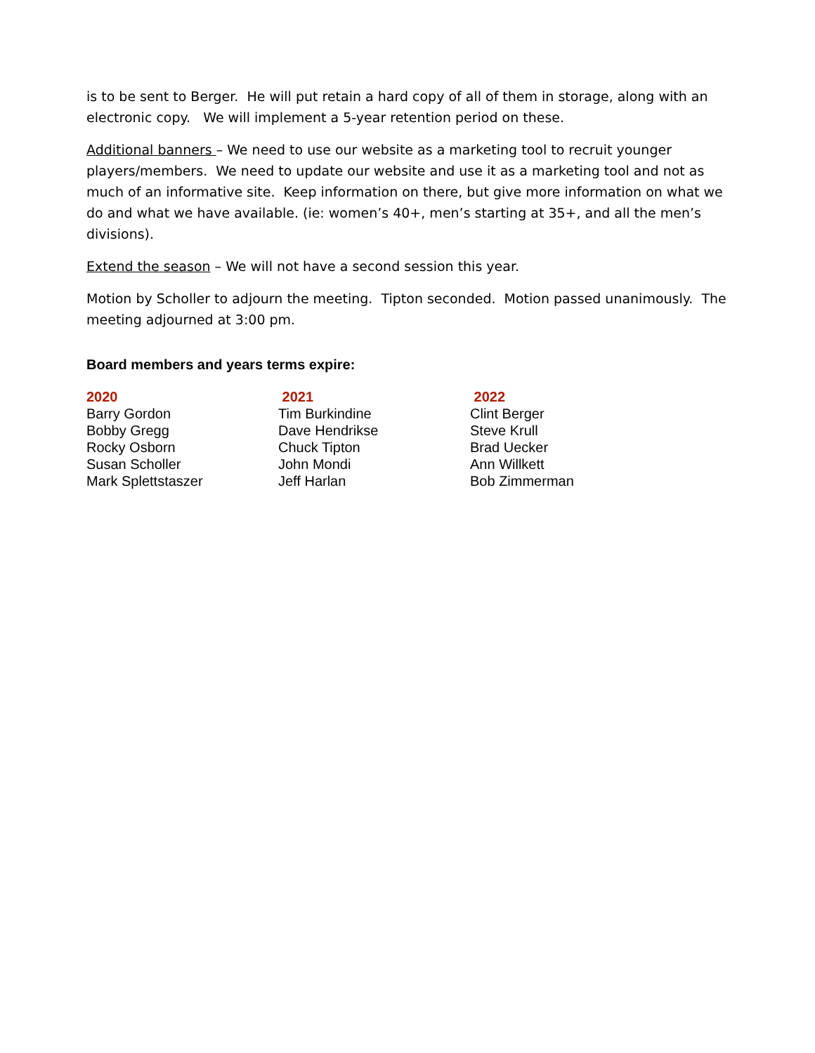is to be sent to Berger. He will put retain a hard copy of all of them in storage, along with an electronic copy. We will implement a 5-year retention period on these.
Additional banners – We need to use our website as a marketing tool to recruit younger players/members. We need to update our website and use it as a marketing tool and not as much of an informative site. Keep information on there, but give more information on what we do and what we have available. (ie: women’s 40+, men’s starting at 35+, and all the men’s divisions).
Extend the season – We will not have a second session this year.
Motion by Scholler to adjourn the meeting. Tipton seconded. Motion passed unanimously. The meeting adjourned at 3:00 pm.
Board members and years terms expire:
| 2020 | 2021 | 2022 |
| --- | --- | --- |
| Barry Gordon | Tim Burkindine | Clint Berger |
| Bobby Gregg | Dave Hendrikse | Steve Krull |
| Rocky Osborn | Chuck Tipton | Brad Uecker |
| Susan Scholler | John Mondi | Ann Willkett |
| Mark Splettstaszer | Jeff Harlan | Bob Zimmerman |